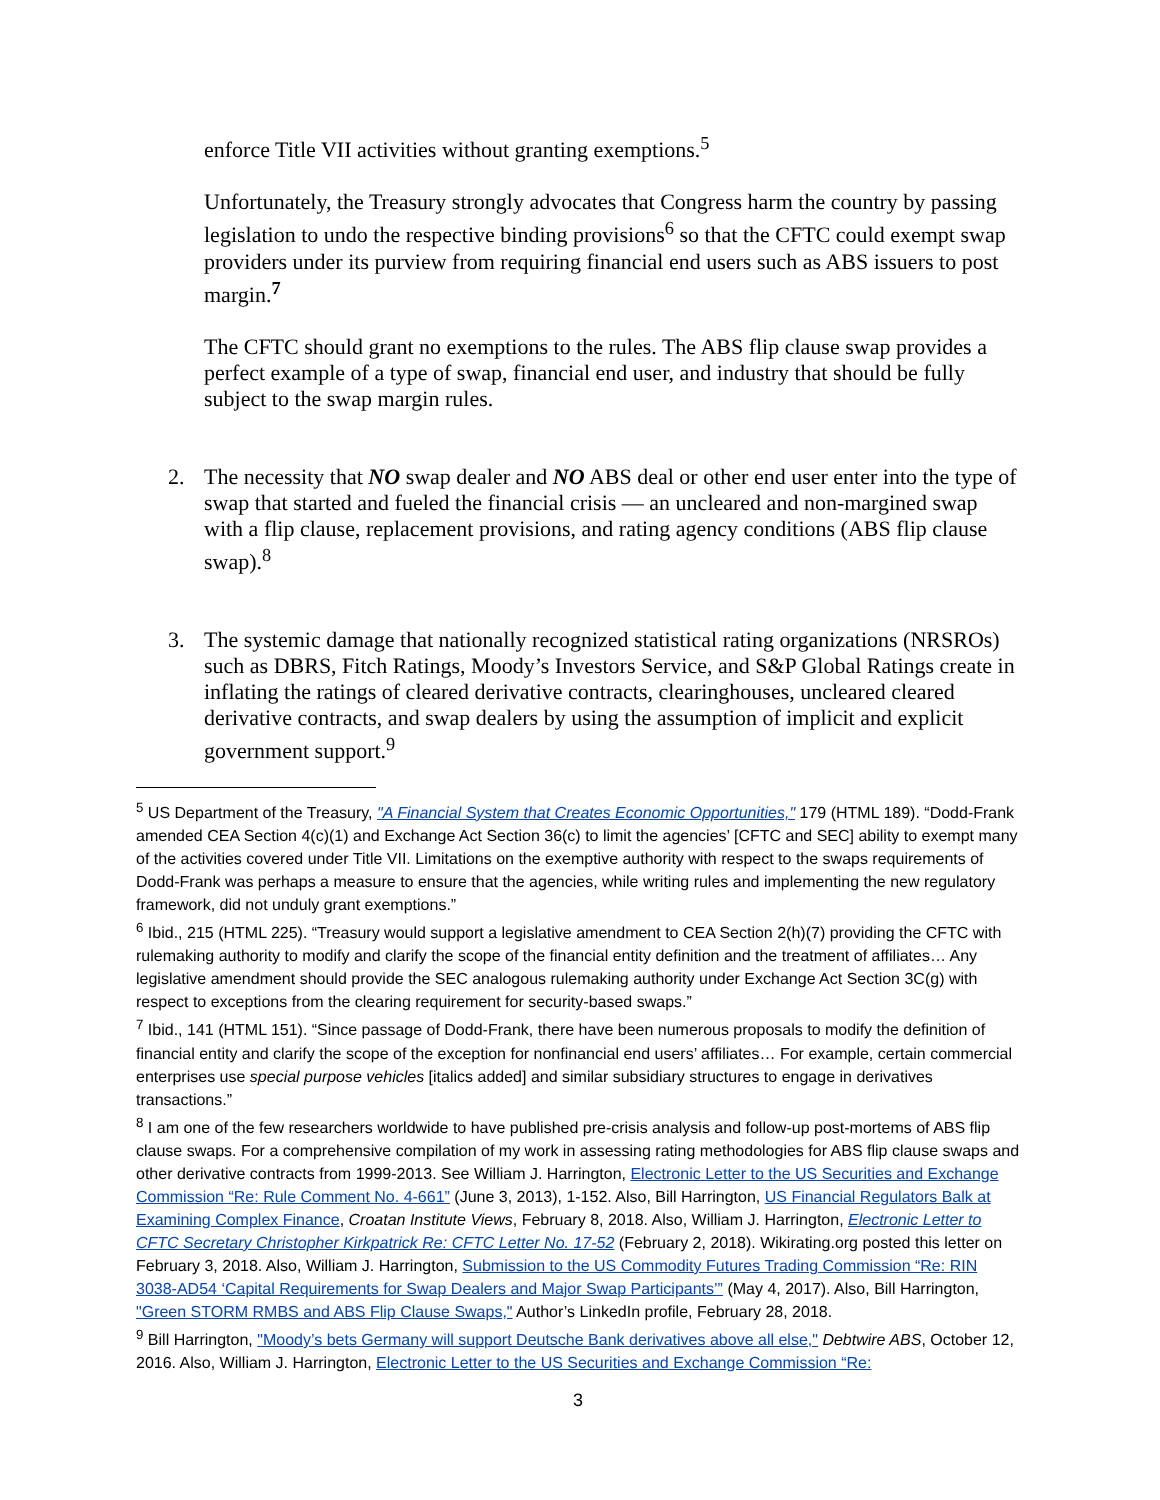enforce Title VII activities without granting exemptions.<sup>5</sup>
Unfortunately, the Treasury strongly advocates that Congress harm the country by passing legislation to undo the respective binding provisions<sup>6</sup> so that the CFTC could exempt swap providers under its purview from requiring financial end users such as ABS issuers to post margin.<sup>7</sup>
The CFTC should grant no exemptions to the rules. The ABS flip clause swap provides a perfect example of a type of swap, financial end user, and industry that should be fully subject to the swap margin rules.
2. The necessity that NO swap dealer and NO ABS deal or other end user enter into the type of swap that started and fueled the financial crisis — an uncleared and non-margined swap with a flip clause, replacement provisions, and rating agency conditions (ABS flip clause swap).<sup>8</sup>
3. The systemic damage that nationally recognized statistical rating organizations (NRSROs) such as DBRS, Fitch Ratings, Moody’s Investors Service, and S&P Global Ratings create in inflating the ratings of cleared derivative contracts, clearinghouses, uncleared cleared derivative contracts, and swap dealers by using the assumption of implicit and explicit government support.<sup>9</sup>
<sup>5</sup> US Department of the Treasury, "A Financial System that Creates Economic Opportunities," 179 (HTML 189). “Dodd-Frank amended CEA Section 4(c)(1) and Exchange Act Section 36(c) to limit the agencies’ [CFTC and SEC] ability to exempt many of the activities covered under Title VII. Limitations on the exemptive authority with respect to the swaps requirements of Dodd-Frank was perhaps a measure to ensure that the agencies, while writing rules and implementing the new regulatory framework, did not unduly grant exemptions.”
<sup>6</sup> Ibid., 215 (HTML 225). “Treasury would support a legislative amendment to CEA Section 2(h)(7) providing the CFTC with rulemaking authority to modify and clarify the scope of the financial entity definition and the treatment of affiliates… Any legislative amendment should provide the SEC analogous rulemaking authority under Exchange Act Section 3C(g) with respect to exceptions from the clearing requirement for security-based swaps.”
<sup>7</sup> Ibid., 141 (HTML 151). “Since passage of Dodd-Frank, there have been numerous proposals to modify the definition of financial entity and clarify the scope of the exception for nonfinancial end users’ affiliates… For example, certain commercial enterprises use special purpose vehicles [italics added] and similar subsidiary structures to engage in derivatives transactions.”
<sup>8</sup> I am one of the few researchers worldwide to have published pre-crisis analysis and follow-up post-mortems of ABS flip clause swaps. For a comprehensive compilation of my work in assessing rating methodologies for ABS flip clause swaps and other derivative contracts from 1999-2013. See William J. Harrington, Electronic Letter to the US Securities and Exchange Commission “Re: Rule Comment No. 4-661” (June 3, 2013), 1-152. Also, Bill Harrington, US Financial Regulators Balk at Examining Complex Finance, Croatan Institute Views, February 8, 2018. Also, William J. Harrington, Electronic Letter to CFTC Secretary Christopher Kirkpatrick Re: CFTC Letter No. 17-52 (February 2, 2018). Wikirating.org posted this letter on February 3, 2018. Also, William J. Harrington, Submission to the US Commodity Futures Trading Commission “Re: RIN 3038-AD54 ‘Capital Requirements for Swap Dealers and Major Swap Participants’” (May 4, 2017). Also, Bill Harrington, "Green STORM RMBS and ABS Flip Clause Swaps," Author’s LinkedIn profile, February 28, 2018.
<sup>9</sup> Bill Harrington, "Moody’s bets Germany will support Deutsche Bank derivatives above all else," Debtwire ABS, October 12, 2016. Also, William J. Harrington, Electronic Letter to the US Securities and Exchange Commission “Re:
3